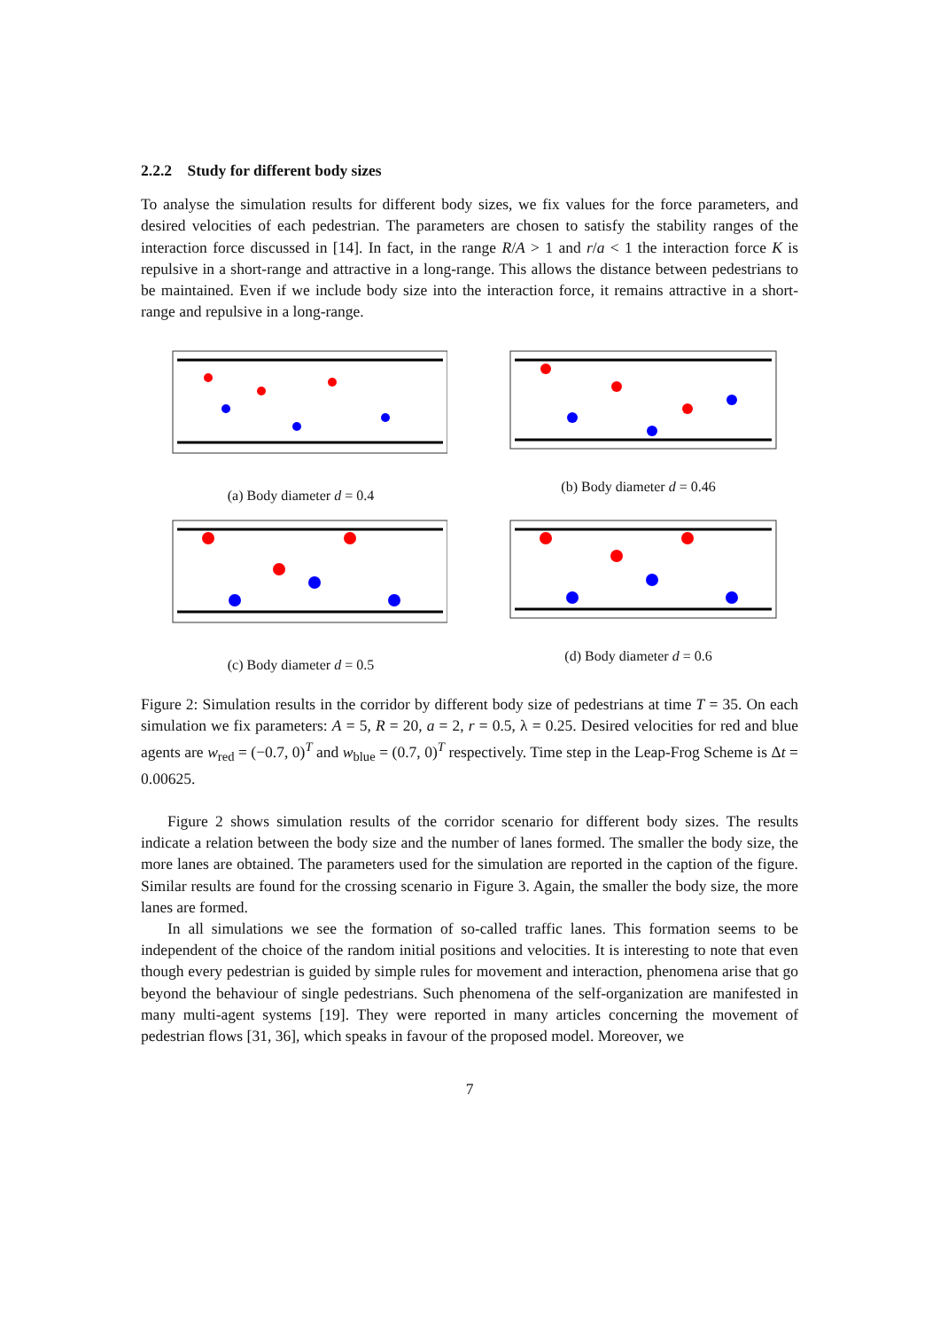2.2.2 Study for different body sizes
To analyse the simulation results for different body sizes, we fix values for the force parameters, and desired velocities of each pedestrian. The parameters are chosen to satisfy the stability ranges of the interaction force discussed in [14]. In fact, in the range R/A > 1 and r/a < 1 the interaction force K is repulsive in a short-range and attractive in a long-range. This allows the distance between pedestrians to be maintained. Even if we include body size into the interaction force, it remains attractive in a short-range and repulsive in a long-range.
(a) Body diameter d = 0.4
(b) Body diameter d = 0.46
(c) Body diameter d = 0.5
(d) Body diameter d = 0.6
Figure 2: Simulation results in the corridor by different body size of pedestrians at time T = 35. On each simulation we fix parameters: A = 5, R = 20, a = 2, r = 0.5, λ = 0.25. Desired velocities for red and blue agents are w<sub>red</sub> = (−0.7, 0)<sup>T</sup> and w<sub>blue</sub> = (0.7, 0)<sup>T</sup> respectively. Time step in the Leap-Frog Scheme is Δt = 0.00625.
Figure 2 shows simulation results of the corridor scenario for different body sizes. The results indicate a relation between the body size and the number of lanes formed. The smaller the body size, the more lanes are obtained. The parameters used for the simulation are reported in the caption of the figure. Similar results are found for the crossing scenario in Figure 3. Again, the smaller the body size, the more lanes are formed.
In all simulations we see the formation of so-called traffic lanes. This formation seems to be independent of the choice of the random initial positions and velocities. It is interesting to note that even though every pedestrian is guided by simple rules for movement and interaction, phenomena arise that go beyond the behaviour of single pedestrians. Such phenomena of the self-organization are manifested in many multi-agent systems [19]. They were reported in many articles concerning the movement of pedestrian flows [31, 36], which speaks in favour of the proposed model. Moreover, we
7